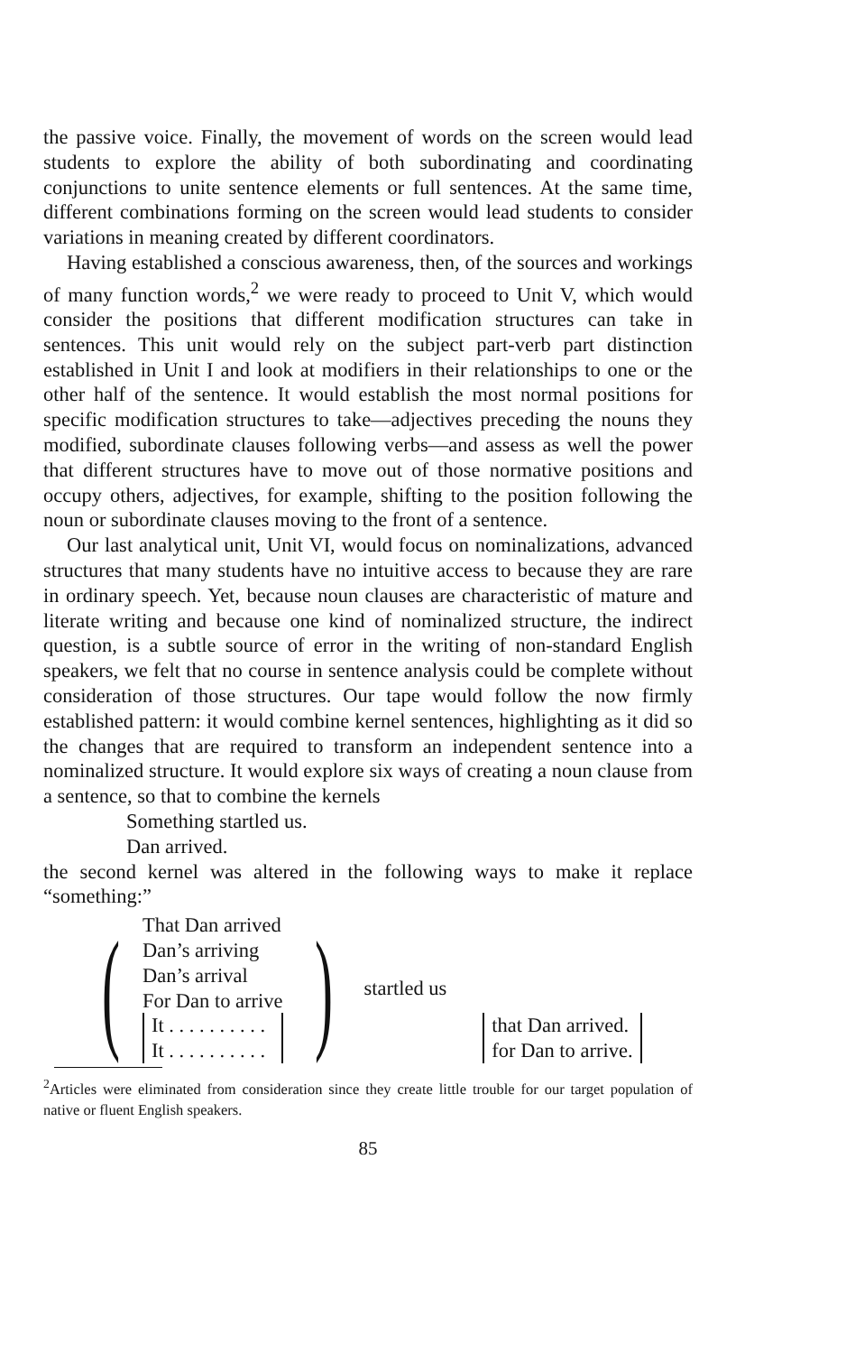the passive voice. Finally, the movement of words on the screen would lead students to explore the ability of both subordinating and coordinating conjunctions to unite sentence elements or full sentences. At the same time, different combinations forming on the screen would lead students to consider variations in meaning created by different coordinators.
Having established a conscious awareness, then, of the sources and workings of many function words,<sup>2</sup> we were ready to proceed to Unit V, which would consider the positions that different modification structures can take in sentences. This unit would rely on the subject part-verb part distinction established in Unit I and look at modifiers in their relationships to one or the other half of the sentence. It would establish the most normal positions for specific modification structures to take—adjectives preceding the nouns they modified, subordinate clauses following verbs—and assess as well the power that different structures have to move out of those normative positions and occupy others, adjectives, for example, shifting to the position following the noun or subordinate clauses moving to the front of a sentence.
Our last analytical unit, Unit VI, would focus on nominalizations, advanced structures that many students have no intuitive access to because they are rare in ordinary speech. Yet, because noun clauses are characteristic of mature and literate writing and because one kind of nominalized structure, the indirect question, is a subtle source of error in the writing of non-standard English speakers, we felt that no course in sentence analysis could be complete without consideration of those structures. Our tape would follow the now firmly established pattern: it would combine kernel sentences, highlighting as it did so the changes that are required to transform an independent sentence into a nominalized structure. It would explore six ways of creating a noun clause from a sentence, so that to combine the kernels
Something startled us.
Dan arrived.
the second kernel was altered in the following ways to make it replace “something:”
(
That Dan arrived
Dan’s arriving
Dan’s arrival
For Dan to arrive
It . . . . . . . . . .
It . . . . . . . . . .
)
startled us
that Dan arrived.
for Dan to arrive.
<sup>2</sup> Articles were eliminated from consideration since they create little trouble for our target population of native or fluent English speakers.
85